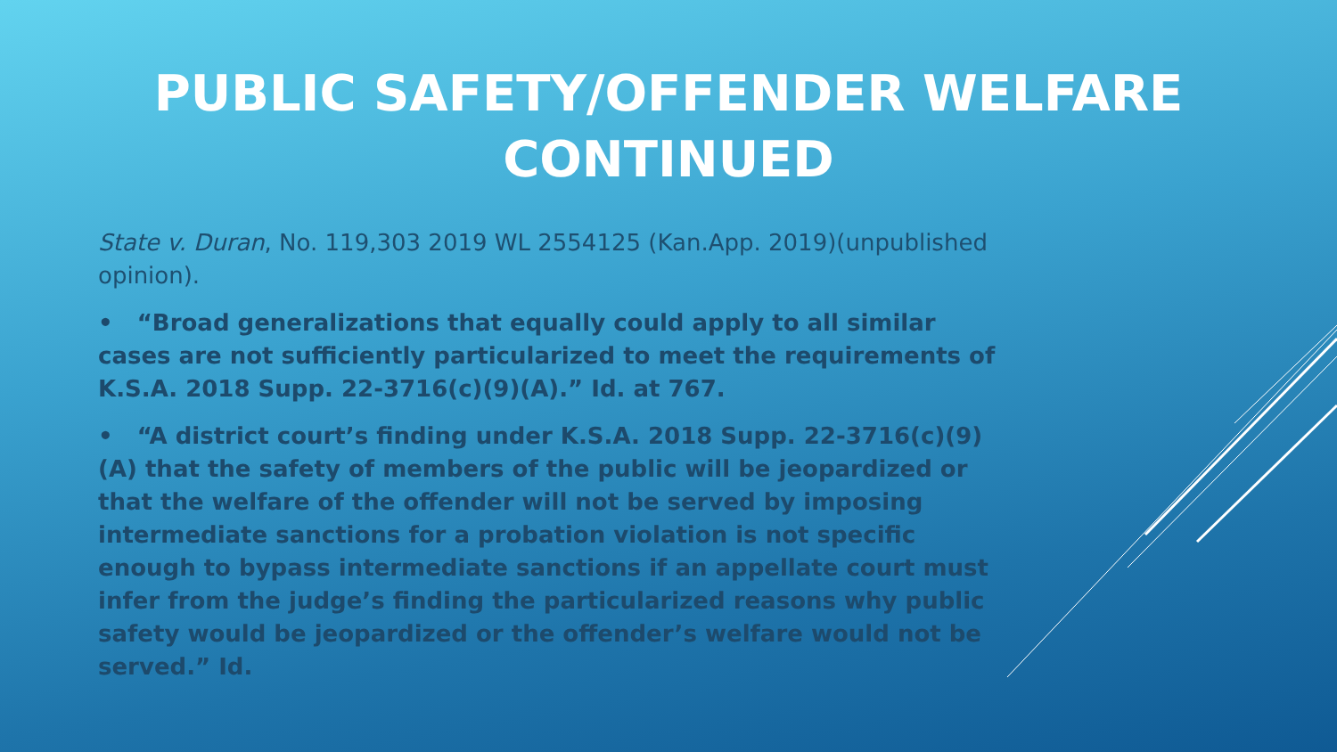PUBLIC SAFETY/OFFENDER WELFARE
CONTINUED
State v. Duran, No. 119,303 2019 WL 2554125 (Kan.App. 2019)(unpublished opinion).
• “Broad generalizations that equally could apply to all similar cases are not sufficiently particularized to meet the requirements of K.S.A. 2018 Supp. 22-3716(c)(9)(A).” Id. at 767.
• “A district court’s finding under K.S.A. 2018 Supp. 22-3716(c)(9)(A) that the safety of members of the public will be jeopardized or that the welfare of the offender will not be served by imposing intermediate sanctions for a probation violation is not specific enough to bypass intermediate sanctions if an appellate court must infer from the judge’s finding the particularized reasons why public safety would be jeopardized or the offender’s welfare would not be served.” Id.